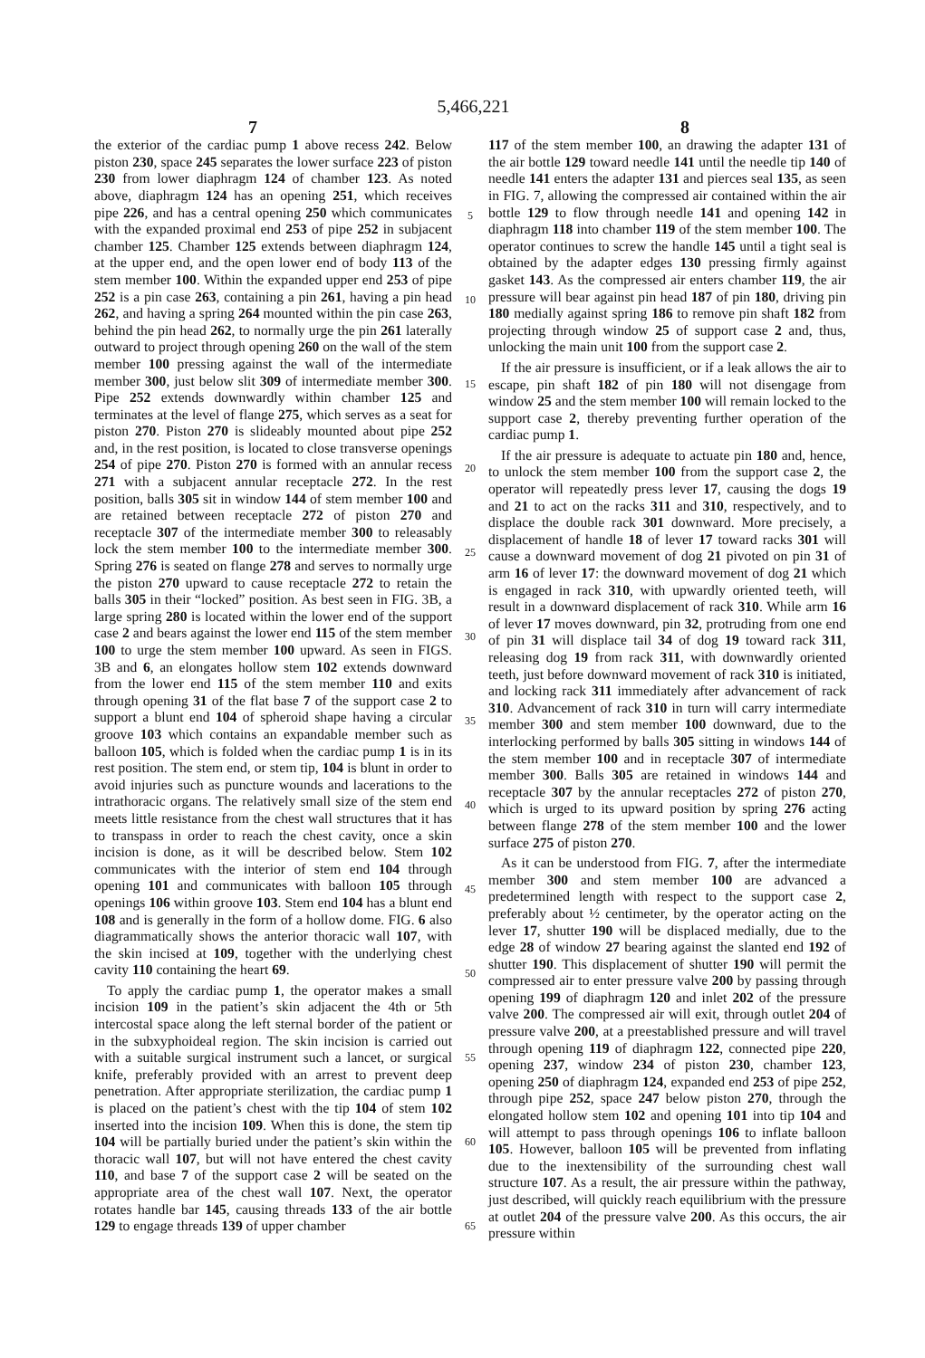5,466,221
7 8
the exterior of the cardiac pump 1 above recess 242. Below piston 230, space 245 separates the lower surface 223 of piston 230 from lower diaphragm 124 of chamber 123. As noted above, diaphragm 124 has an opening 251, which receives pipe 226, and has a central opening 250 which communicates with the expanded proximal end 253 of pipe 252 in subjacent chamber 125. Chamber 125 extends between diaphragm 124, at the upper end, and the open lower end of body 113 of the stem member 100. Within the expanded upper end 253 of pipe 252 is a pin case 263, containing a pin 261, having a pin head 262, and having a spring 264 mounted within the pin case 263, behind the pin head 262, to normally urge the pin 261 laterally outward to project through opening 260 on the wall of the stem member 100 pressing against the wall of the intermediate member 300, just below slit 309 of intermediate member 300. Pipe 252 extends downwardly within chamber 125 and terminates at the level of flange 275, which serves as a seat for piston 270. Piston 270 is slideably mounted about pipe 252 and, in the rest position, is located to close transverse openings 254 of pipe 270. Piston 270 is formed with an annular recess 271 with a subjacent annular receptacle 272. In the rest position, balls 305 sit in window 144 of stem member 100 and are retained between receptacle 272 of piston 270 and receptacle 307 of the intermediate member 300 to releasably lock the stem member 100 to the intermediate member 300. Spring 276 is seated on flange 278 and serves to normally urge the piston 270 upward to cause receptacle 272 to retain the balls 305 in their “locked” position. As best seen in FIG. 3B, a large spring 280 is located within the lower end of the support case 2 and bears against the lower end 115 of the stem member 100 to urge the stem member 100 upward. As seen in FIGS. 3B and 6, an elongates hollow stem 102 extends downward from the lower end 115 of the stem member 110 and exits through opening 31 of the flat base 7 of the support case 2 to support a blunt end 104 of spheroid shape having a circular groove 103 which contains an expandable member such as balloon 105, which is folded when the cardiac pump 1 is in its rest position. The stem end, or stem tip, 104 is blunt in order to avoid injuries such as puncture wounds and lacerations to the intrathoracic organs. The relatively small size of the stem end meets little resistance from the chest wall structures that it has to transpass in order to reach the chest cavity, once a skin incision is done, as it will be described below. Stem 102 communicates with the interior of stem end 104 through opening 101 and communicates with balloon 105 through openings 106 within groove 103. Stem end 104 has a blunt end 108 and is generally in the form of a hollow dome. FIG. 6 also diagrammatically shows the anterior thoracic wall 107, with the skin incised at 109, together with the underlying chest cavity 110 containing the heart 69.
To apply the cardiac pump 1, the operator makes a small incision 109 in the patient’s skin adjacent the 4th or 5th intercostal space along the left sternal border of the patient or in the subxyphoideal region. The skin incision is carried out with a suitable surgical instrument such a lancet, or surgical knife, preferably provided with an arrest to prevent deep penetration. After appropriate sterilization, the cardiac pump 1 is placed on the patient’s chest with the tip 104 of stem 102 inserted into the incision 109. When this is done, the stem tip 104 will be partially buried under the patient’s skin within the thoracic wall 107, but will not have entered the chest cavity 110, and base 7 of the support case 2 will be seated on the appropriate area of the chest wall 107. Next, the operator rotates handle bar 145, causing threads 133 of the air bottle 129 to engage threads 139 of upper chamber
5
10
15
20
25
30
35
40
45
50
55
60
65
117 of the stem member 100, an drawing the adapter 131 of the air bottle 129 toward needle 141 until the needle tip 140 of needle 141 enters the adapter 131 and pierces seal 135, as seen in FIG. 7, allowing the compressed air contained within the air bottle 129 to flow through needle 141 and opening 142 in diaphragm 118 into chamber 119 of the stem member 100. The operator continues to screw the handle 145 until a tight seal is obtained by the adapter edges 130 pressing firmly against gasket 143. As the compressed air enters chamber 119, the air pressure will bear against pin head 187 of pin 180, driving pin 180 medially against spring 186 to remove pin shaft 182 from projecting through window 25 of support case 2 and, thus, unlocking the main unit 100 from the support case 2.
If the air pressure is insufficient, or if a leak allows the air to escape, pin shaft 182 of pin 180 will not disengage from window 25 and the stem member 100 will remain locked to the support case 2, thereby preventing further operation of the cardiac pump 1.
If the air pressure is adequate to actuate pin 180 and, hence, to unlock the stem member 100 from the support case 2, the operator will repeatedly press lever 17, causing the dogs 19 and 21 to act on the racks 311 and 310, respectively, and to displace the double rack 301 downward. More precisely, a displacement of handle 18 of lever 17 toward racks 301 will cause a downward movement of dog 21 pivoted on pin 31 of arm 16 of lever 17: the downward movement of dog 21 which is engaged in rack 310, with upwardly oriented teeth, will result in a downward displacement of rack 310. While arm 16 of lever 17 moves downward, pin 32, protruding from one end of pin 31 will displace tail 34 of dog 19 toward rack 311, releasing dog 19 from rack 311, with downwardly oriented teeth, just before downward movement of rack 310 is initiated, and locking rack 311 immediately after advancement of rack 310. Advancement of rack 310 in turn will carry intermediate member 300 and stem member 100 downward, due to the interlocking performed by balls 305 sitting in windows 144 of the stem member 100 and in receptacle 307 of intermediate member 300. Balls 305 are retained in windows 144 and receptacle 307 by the annular receptacles 272 of piston 270, which is urged to its upward position by spring 276 acting between flange 278 of the stem member 100 and the lower surface 275 of piston 270.
As it can be understood from FIG. 7, after the intermediate member 300 and stem member 100 are advanced a predetermined length with respect to the support case 2, preferably about ½ centimeter, by the operator acting on the lever 17, shutter 190 will be displaced medially, due to the edge 28 of window 27 bearing against the slanted end 192 of shutter 190. This displacement of shutter 190 will permit the compressed air to enter pressure valve 200 by passing through opening 199 of diaphragm 120 and inlet 202 of the pressure valve 200. The compressed air will exit, through outlet 204 of pressure valve 200, at a preestablished pressure and will travel through opening 119 of diaphragm 122, connected pipe 220, opening 237, window 234 of piston 230, chamber 123, opening 250 of diaphragm 124, expanded end 253 of pipe 252, through pipe 252, space 247 below piston 270, through the elongated hollow stem 102 and opening 101 into tip 104 and will attempt to pass through openings 106 to inflate balloon 105. However, balloon 105 will be prevented from inflating due to the inextensibility of the surrounding chest wall structure 107. As a result, the air pressure within the pathway, just described, will quickly reach equilibrium with the pressure at outlet 204 of the pressure valve 200. As this occurs, the air pressure within